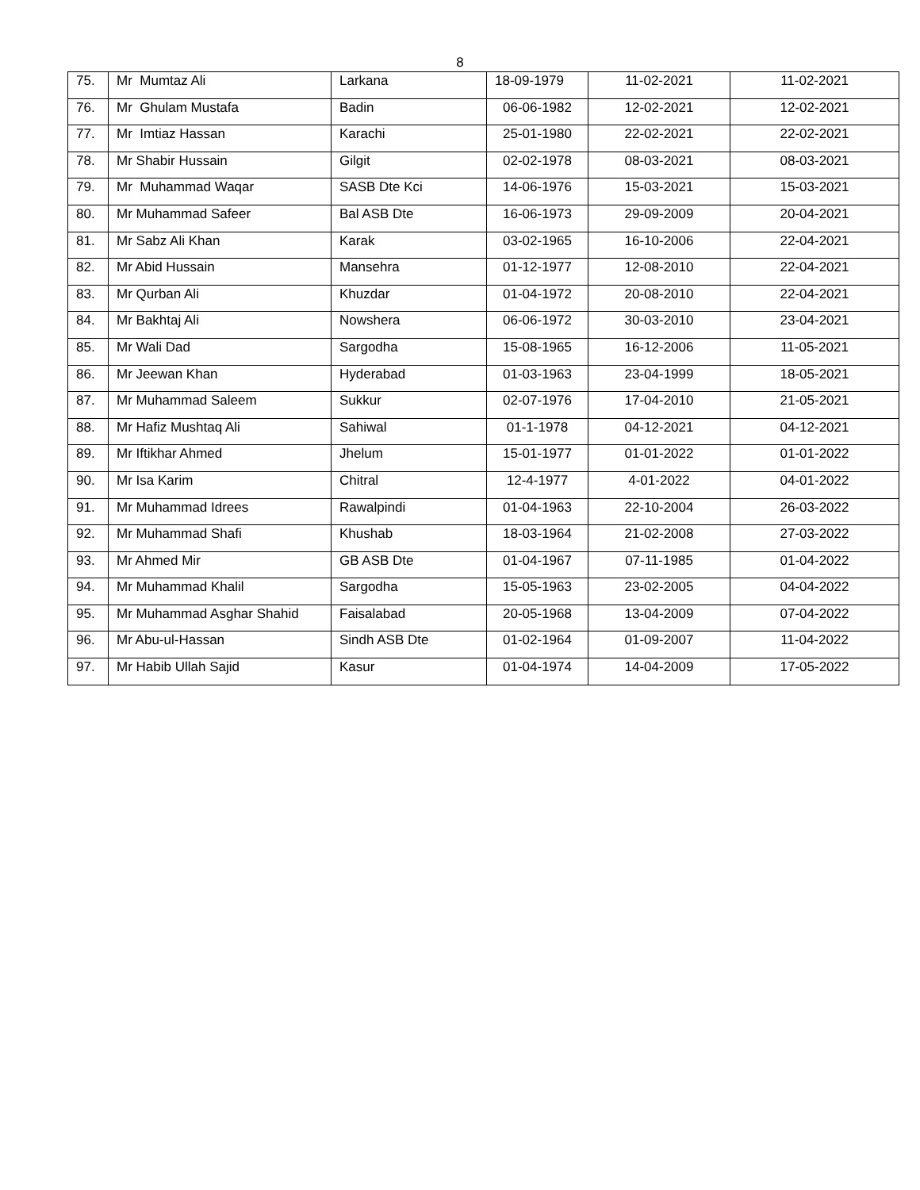8
| 75. | Mr Mumtaz Ali | Larkana | 18-09-1979 | 11-02-2021 | 11-02-2021 |
| 76. | Mr Ghulam Mustafa | Badin | 06-06-1982 | 12-02-2021 | 12-02-2021 |
| 77. | Mr Imtiaz Hassan | Karachi | 25-01-1980 | 22-02-2021 | 22-02-2021 |
| 78. | Mr Shabir Hussain | Gilgit | 02-02-1978 | 08-03-2021 | 08-03-2021 |
| 79. | Mr Muhammad Waqar | SASB Dte Kci | 14-06-1976 | 15-03-2021 | 15-03-2021 |
| 80. | Mr Muhammad Safeer | Bal ASB Dte | 16-06-1973 | 29-09-2009 | 20-04-2021 |
| 81. | Mr Sabz Ali Khan | Karak | 03-02-1965 | 16-10-2006 | 22-04-2021 |
| 82. | Mr Abid Hussain | Mansehra | 01-12-1977 | 12-08-2010 | 22-04-2021 |
| 83. | Mr Qurban Ali | Khuzdar | 01-04-1972 | 20-08-2010 | 22-04-2021 |
| 84. | Mr Bakhtaj Ali | Nowshera | 06-06-1972 | 30-03-2010 | 23-04-2021 |
| 85. | Mr Wali Dad | Sargodha | 15-08-1965 | 16-12-2006 | 11-05-2021 |
| 86. | Mr Jeewan Khan | Hyderabad | 01-03-1963 | 23-04-1999 | 18-05-2021 |
| 87. | Mr Muhammad Saleem | Sukkur | 02-07-1976 | 17-04-2010 | 21-05-2021 |
| 88. | Mr Hafiz Mushtaq Ali | Sahiwal | 01-1-1978 | 04-12-2021 | 04-12-2021 |
| 89. | Mr Iftikhar Ahmed | Jhelum | 15-01-1977 | 01-01-2022 | 01-01-2022 |
| 90. | Mr Isa Karim | Chitral | 12-4-1977 | 4-01-2022 | 04-01-2022 |
| 91. | Mr Muhammad Idrees | Rawalpindi | 01-04-1963 | 22-10-2004 | 26-03-2022 |
| 92. | Mr Muhammad Shafi | Khushab | 18-03-1964 | 21-02-2008 | 27-03-2022 |
| 93. | Mr Ahmed Mir | GB ASB Dte | 01-04-1967 | 07-11-1985 | 01-04-2022 |
| 94. | Mr Muhammad Khalil | Sargodha | 15-05-1963 | 23-02-2005 | 04-04-2022 |
| 95. | Mr Muhammad Asghar Shahid | Faisalabad | 20-05-1968 | 13-04-2009 | 07-04-2022 |
| 96. | Mr Abu-ul-Hassan | Sindh ASB Dte | 01-02-1964 | 01-09-2007 | 11-04-2022 |
| 97. | Mr Habib Ullah Sajid | Kasur | 01-04-1974 | 14-04-2009 | 17-05-2022 |